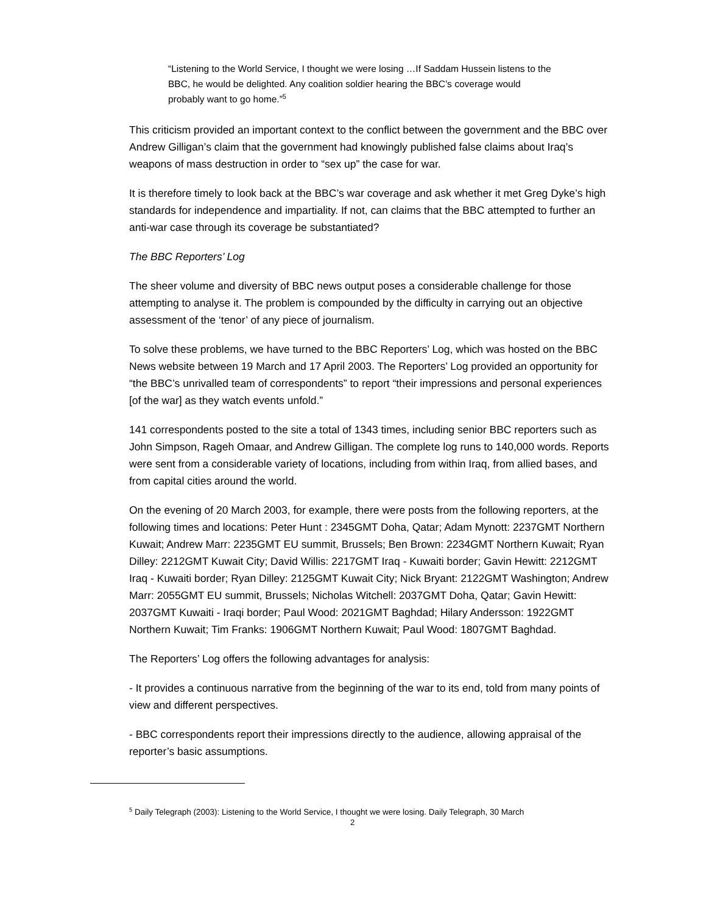“Listening to the World Service, I thought we were losing …If Saddam Hussein listens to the BBC, he would be delighted. Any coalition soldier hearing the BBC’s coverage would probably want to go home.”<sup>5</sup>
This criticism provided an important context to the conflict between the government and the BBC over Andrew Gilligan’s claim that the government had knowingly published false claims about Iraq’s weapons of mass destruction in order to “sex up” the case for war.
It is therefore timely to look back at the BBC’s war coverage and ask whether it met Greg Dyke’s high standards for independence and impartiality. If not, can claims that the BBC attempted to further an anti-war case through its coverage be substantiated?
The BBC Reporters’ Log
The sheer volume and diversity of BBC news output poses a considerable challenge for those attempting to analyse it. The problem is compounded by the difficulty in carrying out an objective assessment of the ‘tenor’ of any piece of journalism.
To solve these problems, we have turned to the BBC Reporters’ Log, which was hosted on the BBC News website between 19 March and 17 April 2003. The Reporters’ Log provided an opportunity for “the BBC’s unrivalled team of correspondents” to report “their impressions and personal experiences [of the war] as they watch events unfold.”
141 correspondents posted to the site a total of 1343 times, including senior BBC reporters such as John Simpson, Rageh Omaar, and Andrew Gilligan. The complete log runs to 140,000 words. Reports were sent from a considerable variety of locations, including from within Iraq, from allied bases, and from capital cities around the world.
On the evening of 20 March 2003, for example, there were posts from the following reporters, at the following times and locations: Peter Hunt : 2345GMT Doha, Qatar; Adam Mynott: 2237GMT Northern Kuwait; Andrew Marr: 2235GMT EU summit, Brussels; Ben Brown: 2234GMT Northern Kuwait; Ryan Dilley: 2212GMT Kuwait City; David Willis: 2217GMT Iraq - Kuwaiti border; Gavin Hewitt: 2212GMT Iraq - Kuwaiti border; Ryan Dilley: 2125GMT Kuwait City; Nick Bryant: 2122GMT Washington; Andrew Marr: 2055GMT EU summit, Brussels; Nicholas Witchell: 2037GMT Doha, Qatar; Gavin Hewitt: 2037GMT Kuwaiti - Iraqi border; Paul Wood: 2021GMT Baghdad; Hilary Andersson: 1922GMT Northern Kuwait; Tim Franks: 1906GMT Northern Kuwait; Paul Wood: 1807GMT Baghdad.
The Reporters’ Log offers the following advantages for analysis:
- It provides a continuous narrative from the beginning of the war to its end, told from many points of view and different perspectives.
- BBC correspondents report their impressions directly to the audience, allowing appraisal of the reporter’s basic assumptions.
<sup>5</sup> Daily Telegraph (2003): Listening to the World Service, I thought we were losing. Daily Telegraph, 30 March
2